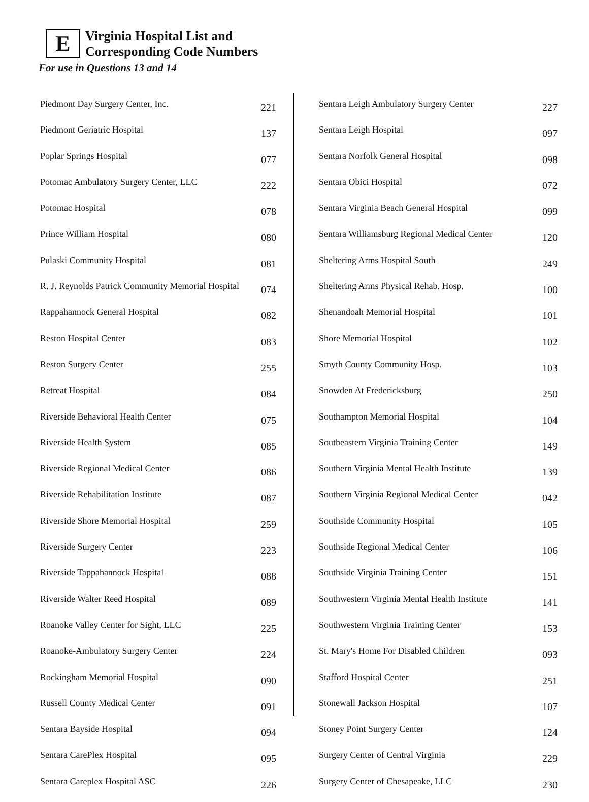E
Virginia Hospital List and
Corresponding Code Numbers
For use in Questions 13 and 14
| Piedmont Day Surgery Center, Inc. | 221 |
| Piedmont Geriatric Hospital | 137 |
| Poplar Springs Hospital | 077 |
| Potomac Ambulatory Surgery Center, LLC | 222 |
| Potomac Hospital | 078 |
| Prince William Hospital | 080 |
| Pulaski Community Hospital | 081 |
| R. J. Reynolds Patrick Community Memorial Hospital | 074 |
| Rappahannock General Hospital | 082 |
| Reston Hospital Center | 083 |
| Reston Surgery Center | 255 |
| Retreat Hospital | 084 |
| Riverside Behavioral Health Center | 075 |
| Riverside Health System | 085 |
| Riverside Regional Medical Center | 086 |
| Riverside Rehabilitation Institute | 087 |
| Riverside Shore Memorial Hospital | 259 |
| Riverside Surgery Center | 223 |
| Riverside Tappahannock Hospital | 088 |
| Riverside Walter Reed Hospital | 089 |
| Roanoke Valley Center for Sight, LLC | 225 |
| Roanoke-Ambulatory Surgery Center | 224 |
| Rockingham Memorial Hospital | 090 |
| Russell County Medical Center | 091 |
| Sentara Bayside Hospital | 094 |
| Sentara CarePlex Hospital | 095 |
| Sentara Careplex Hospital ASC | 226 |
| Sentara Leigh Ambulatory Surgery Center | 227 |
| Sentara Leigh Hospital | 097 |
| Sentara Norfolk General Hospital | 098 |
| Sentara Obici Hospital | 072 |
| Sentara Virginia Beach General Hospital | 099 |
| Sentara Williamsburg Regional Medical Center | 120 |
| Sheltering Arms Hospital South | 249 |
| Sheltering Arms Physical Rehab. Hosp. | 100 |
| Shenandoah Memorial Hospital | 101 |
| Shore Memorial Hospital | 102 |
| Smyth County Community Hosp. | 103 |
| Snowden At Fredericksburg | 250 |
| Southampton Memorial Hospital | 104 |
| Southeastern Virginia Training Center | 149 |
| Southern Virginia Mental Health Institute | 139 |
| Southern Virginia Regional Medical Center | 042 |
| Southside Community Hospital | 105 |
| Southside Regional Medical Center | 106 |
| Southside Virginia Training Center | 151 |
| Southwestern Virginia Mental Health Institute | 141 |
| Southwestern Virginia Training Center | 153 |
| St. Mary's Home For Disabled Children | 093 |
| Stafford Hospital Center | 251 |
| Stonewall Jackson Hospital | 107 |
| Stoney Point Surgery Center | 124 |
| Surgery Center of Central Virginia | 229 |
| Surgery Center of Chesapeake, LLC | 230 |